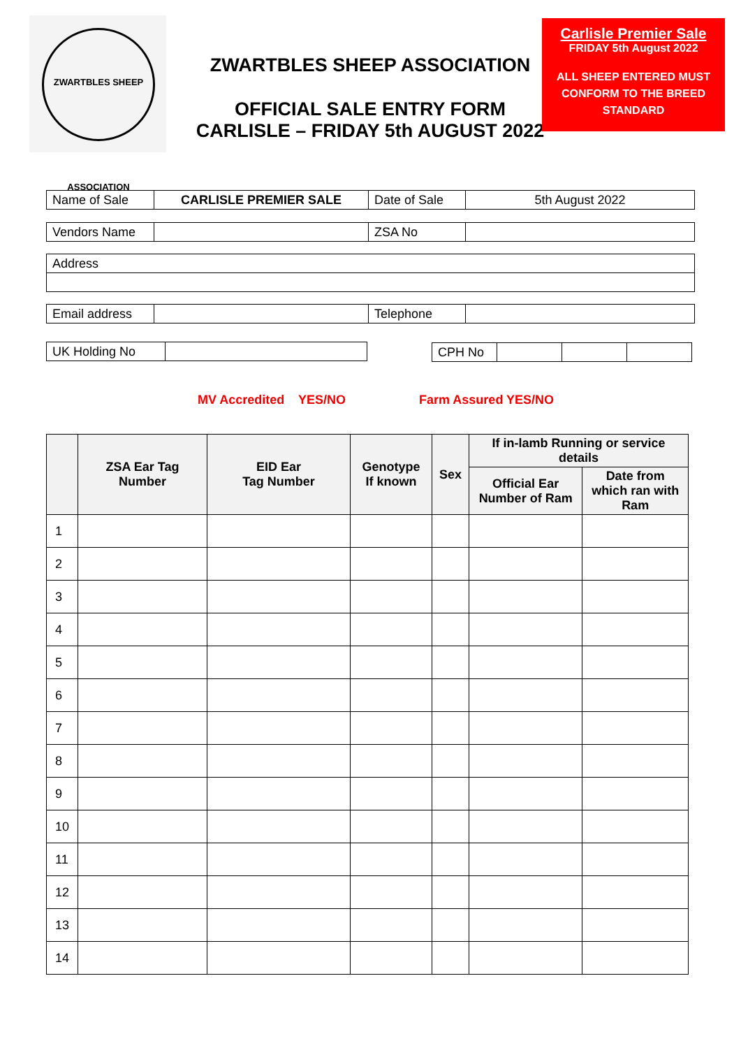ZWARTBLES SHEEP ASSOCIATION
ZWARTBLES SHEEP ASSOCIATION
OFFICIAL SALE ENTRY FORM
CARLISLE – FRIDAY 5th AUGUST 2022
Carlisle Premier Sale
FRIDAY 5th August 2022
ALL SHEEP ENTERED MUST
CONFORM TO THE BREED
STANDARD
| Name of Sale | CARLISLE PREMIER SALE | Date of Sale | 5th August 2022 |
| Vendors Name | | ZSA No | |
| Address |
| Email address | | Telephone | |
| UK Holding No | |
| CPH No | | | |
MV Accredited YES/NO Farm Assured YES/NO
| | ZSA Ear Tag Number | EID Ear Tag Number | Genotype If known | Sex | If in-lamb Running or service details | |
| --- | --- | --- | --- | --- | --- | --- |
| | | | | | Official Ear Number of Ram | Date from which ran with Ram |
| 1 | | | | | | |
| 2 | | | | | | |
| 3 | | | | | | |
| 4 | | | | | | |
| 5 | | | | | | |
| 6 | | | | | | |
| 7 | | | | | | |
| 8 | | | | | | |
| 9 | | | | | | |
| 10 | | | | | | |
| 11 | | | | | | |
| 12 | | | | | | |
| 13 | | | | | | |
| 14 | | | | | | |